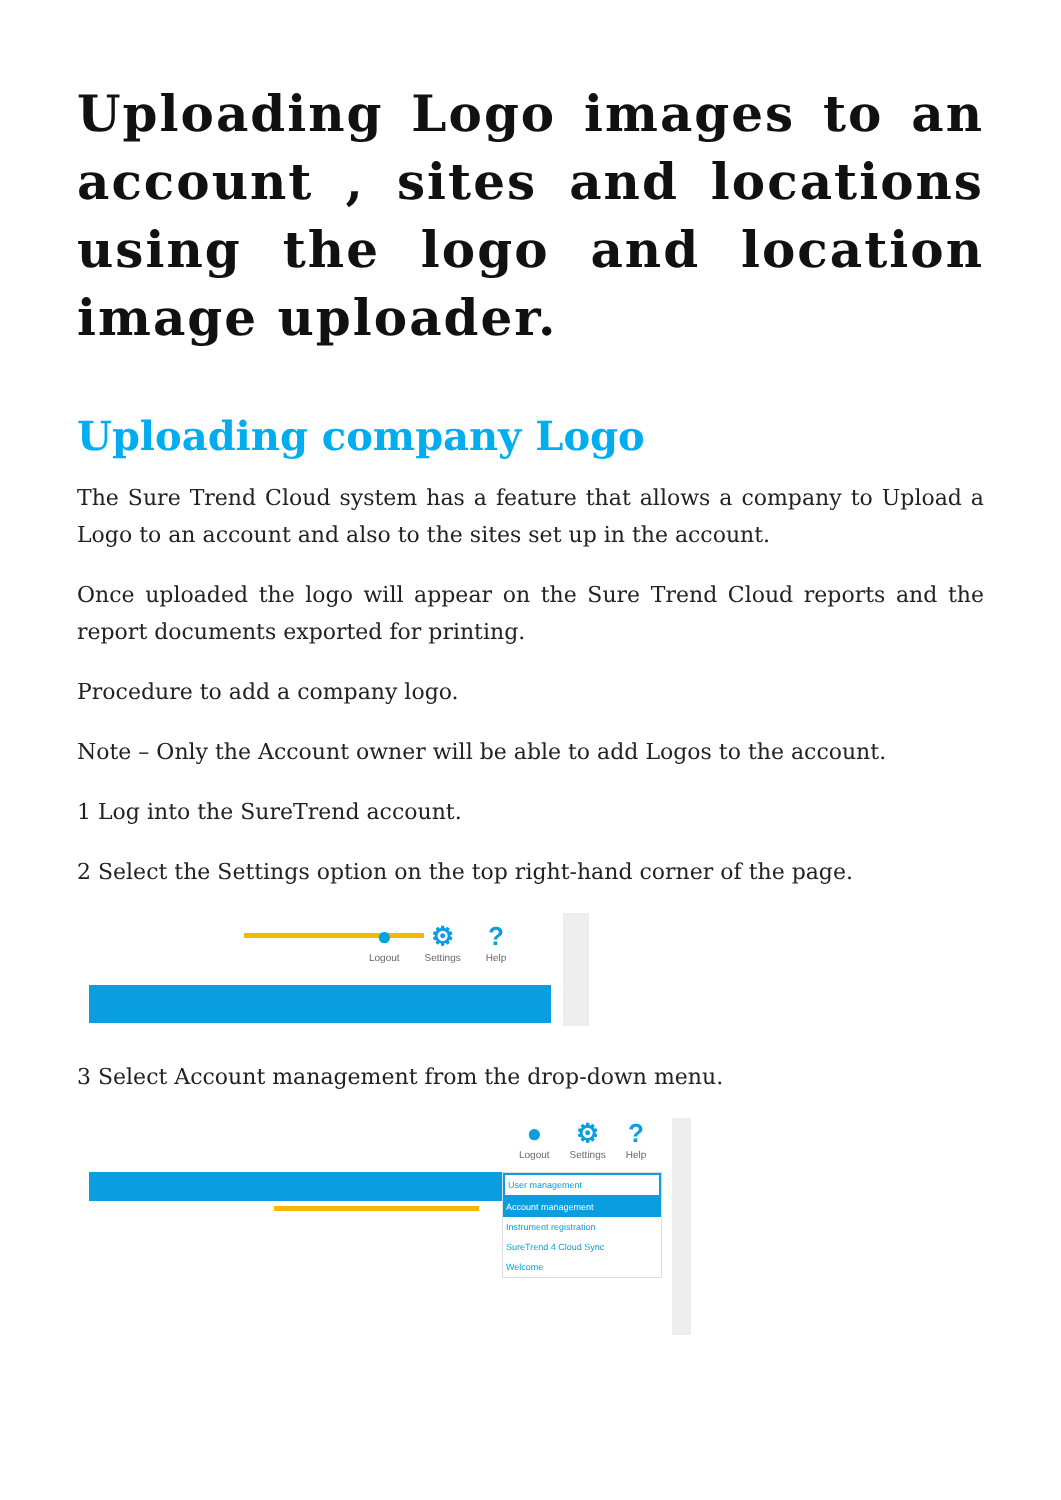Uploading Logo images to an account , sites and locations using the logo and location image uploader.
Uploading company Logo
The Sure Trend Cloud system has a feature that allows a company to Upload a Logo to an account and also to the sites set up in the account.
Once uploaded the logo will appear on the Sure Trend Cloud reports and the report documents exported for printing.
Procedure to add a company logo.
Note – Only the Account owner will be able to add Logos to the account.
1 Log into the SureTrend account.
2 Select the Settings option on the top right-hand corner of the page.
●
Logout
⚙
Settings
?
Help
3 Select Account management from the drop-down menu.
●
Logout
⚙
Settings
?
Help
User management
Account management
Instrument registration
SureTrend 4 Cloud Sync
Welcome